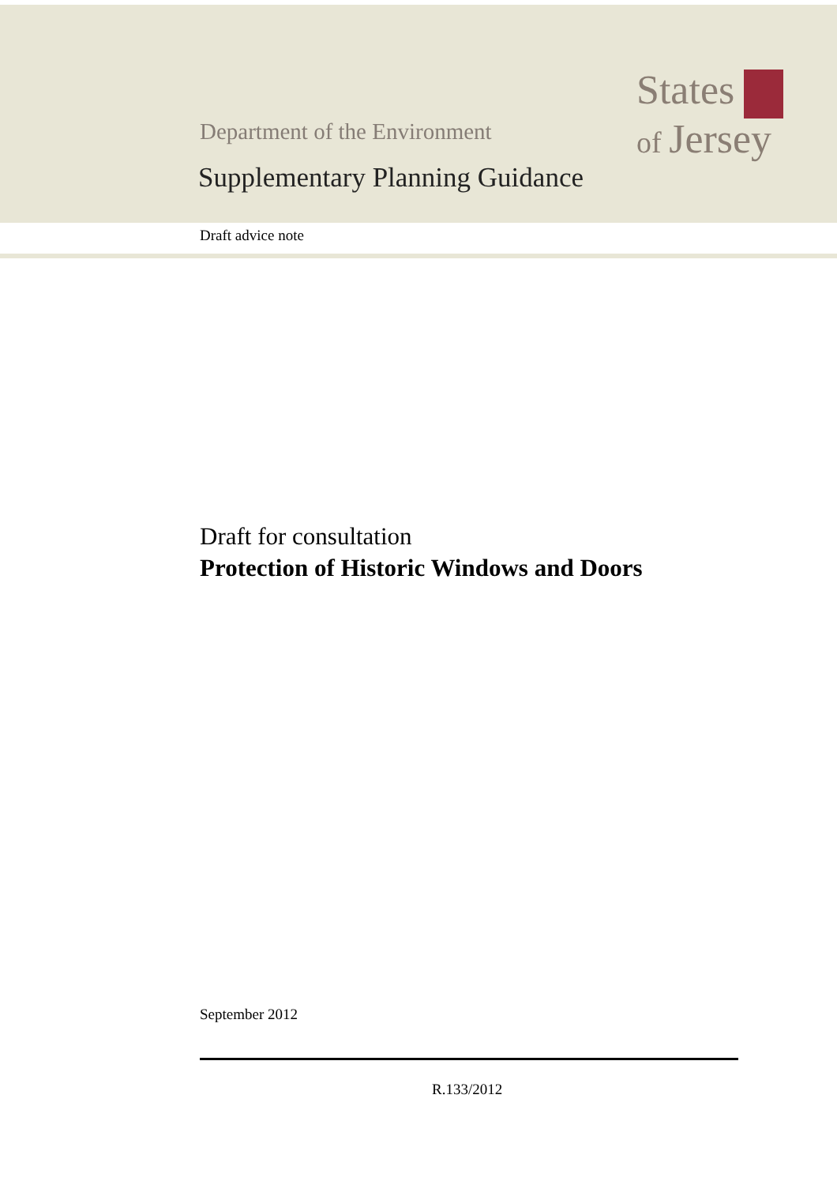States
of Jersey
Department of the Environment
Supplementary Planning Guidance
Draft advice note
Draft for consultation
Protection of Historic Windows and Doors
September 2012
R.133/2012